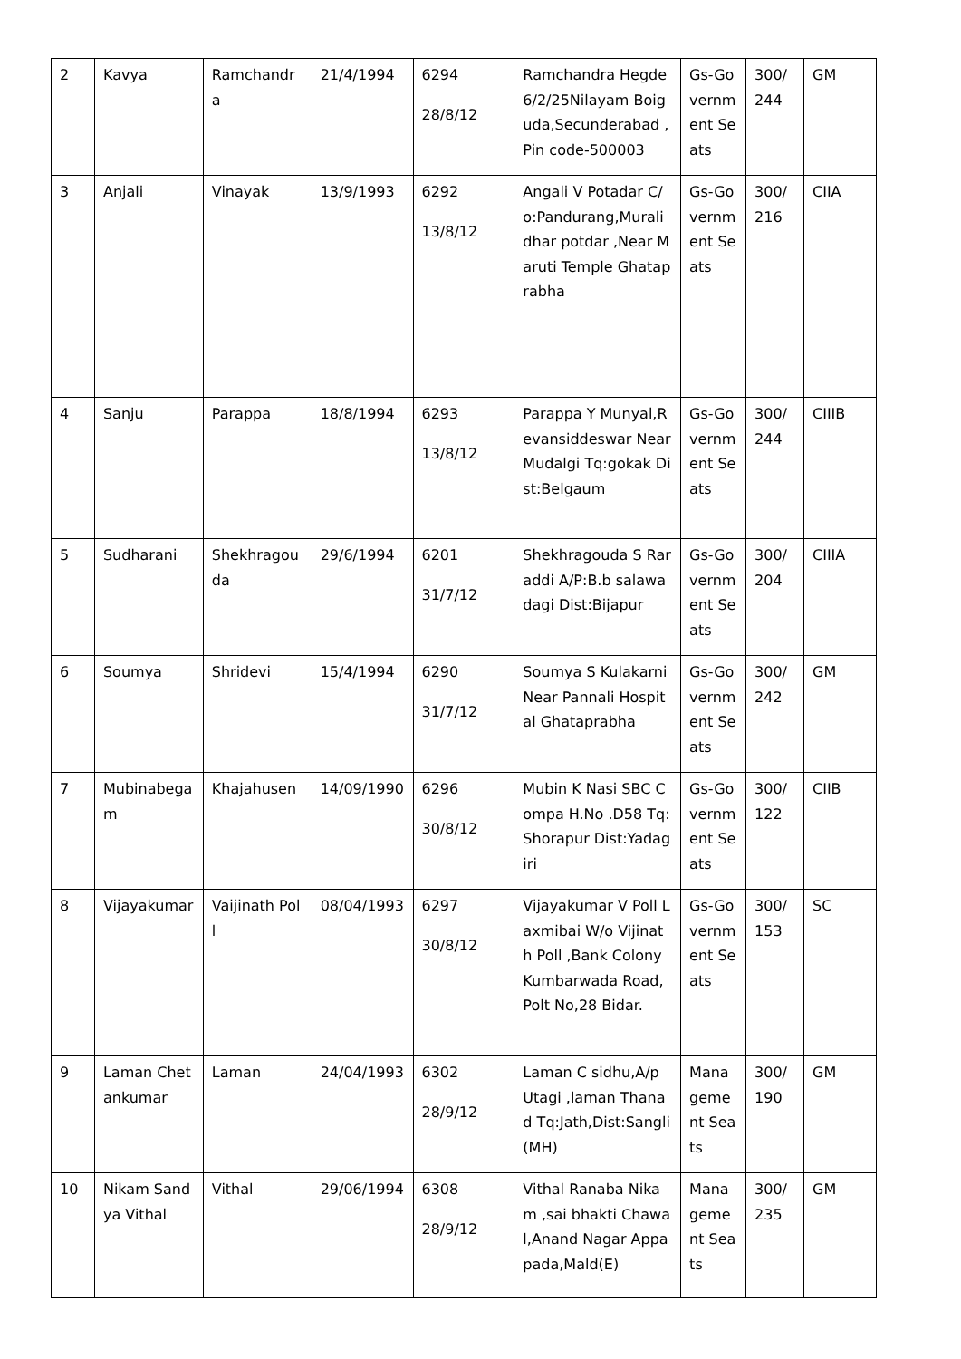| 2 | Kavya | Ramchandra | 21/4/1994 | 6294 28/8/12 | Ramchandra Hegde 6/2/25Nilayam Boiguda,Secunderabad ,Pin code-500003 | Gs-Government Seats | 300/ 244 | GM |
| 3 | Anjali | Vinayak | 13/9/1993 | 6292 13/8/12 | Angali V Potadar C/o:Pandurang,Muralidhar potdar ,Near Maruti Temple Ghataprabha | Gs-Government Seats | 300/ 216 | CIIA |
| 4 | Sanju | Parappa | 18/8/1994 | 6293 13/8/12 | Parappa Y Munyal,Revansiddeswar Near Mudalgi Tq:gokak Dist:Belgaum | Gs-Government Seats | 300/ 244 | CIIIB |
| 5 | Sudharani | Shekhragouda | 29/6/1994 | 6201 31/7/12 | Shekhragouda S Raraddi A/P:B.b salawadagi Dist:Bijapur | Gs-Government Seats | 300/ 204 | CIIIA |
| 6 | Soumya | Shridevi | 15/4/1994 | 6290 31/7/12 | Soumya S Kulakarni Near Pannali Hospital Ghataprabha | Gs-Government Seats | 300/ 242 | GM |
| 7 | Mubinabegam | Khajahusen | 14/09/1990 | 6296 30/8/12 | Mubin K Nasi SBC Compa H.No .D58 Tq:Shorapur Dist:Yadagiri | Gs-Government Seats | 300/ 122 | CIIB |
| 8 | Vijayakumar | Vaijinath Poll | 08/04/1993 | 6297 30/8/12 | Vijayakumar V Poll Laxmibai W/o Vijinath Poll ,Bank Colony Kumbarwada Road,Polt No,28 Bidar. | Gs-Government Seats | 300/ 153 | SC |
| 9 | Laman Chetankumar | Laman | 24/04/1993 | 6302 28/9/12 | Laman C sidhu,A/p Utagi ,laman Thanad Tq:Jath,Dist:Sangli (MH) | Management Seats | 300/ 190 | GM |
| 10 | Nikam Sandya Vithal | Vithal | 29/06/1994 | 6308 28/9/12 | Vithal Ranaba Nikam ,sai bhakti Chawal,Anand Nagar Appapada,Mald(E) | Management Seats | 300/ 235 | GM |